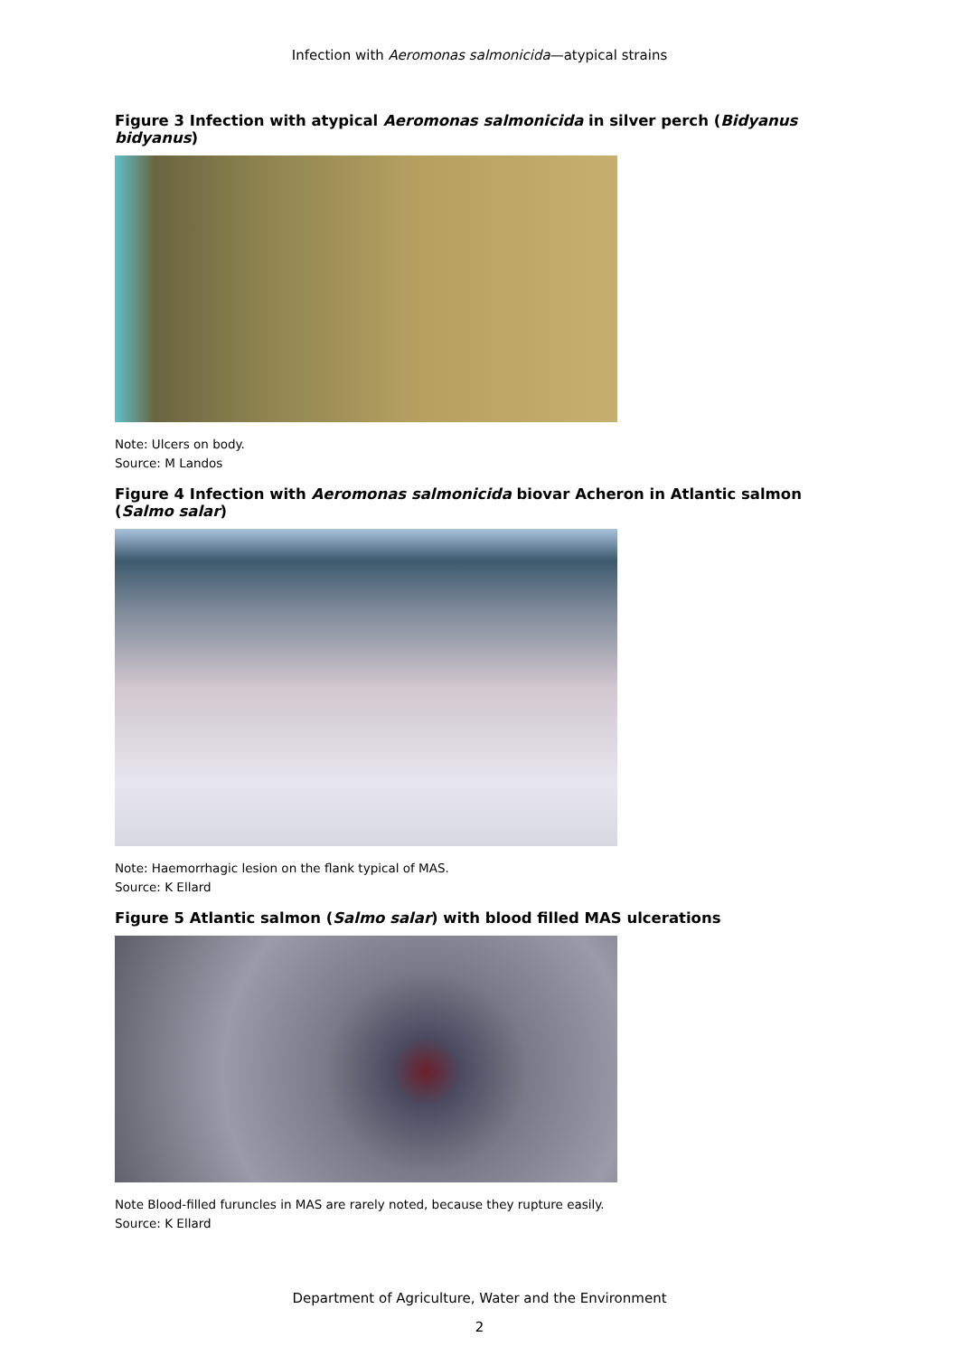Infection with Aeromonas salmonicida—atypical strains
Figure 3 Infection with atypical Aeromonas salmonicida in silver perch (Bidyanus bidyanus)
Note: Ulcers on body.
Source: M Landos
Figure 4 Infection with Aeromonas salmonicida biovar Acheron in Atlantic salmon (Salmo salar)
Note: Haemorrhagic lesion on the flank typical of MAS.
Source: K Ellard
Figure 5 Atlantic salmon (Salmo salar) with blood filled MAS ulcerations
Note Blood-filled furuncles in MAS are rarely noted, because they rupture easily.
Source: K Ellard
Department of Agriculture, Water and the Environment
2